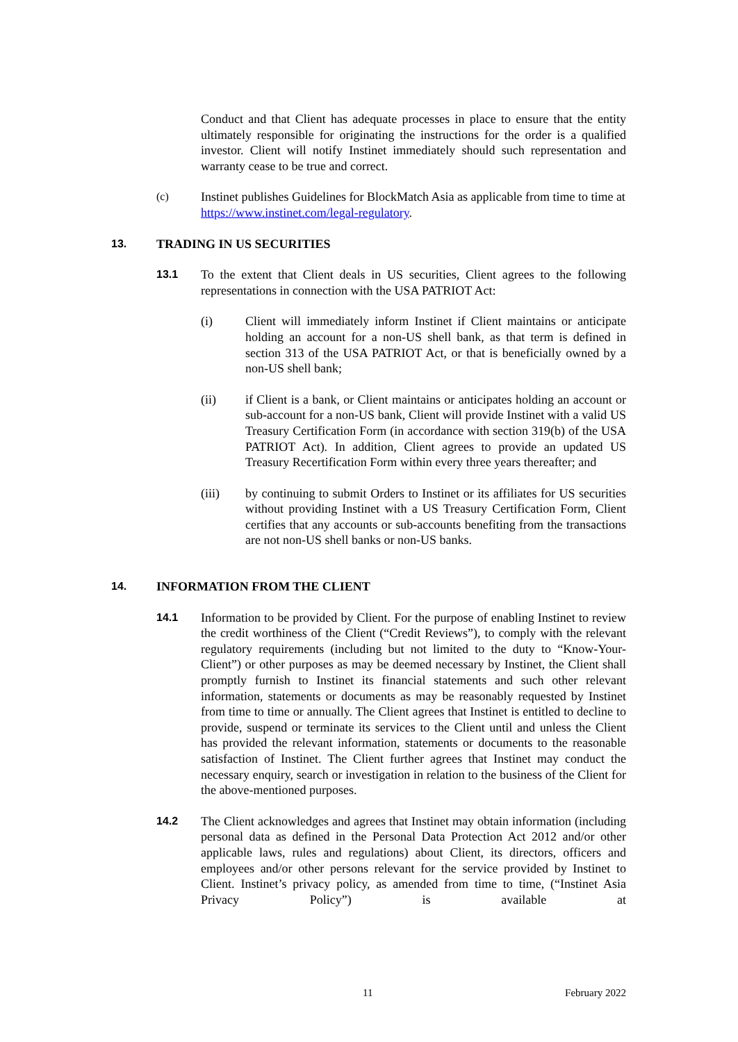Conduct and that Client has adequate processes in place to ensure that the entity ultimately responsible for originating the instructions for the order is a qualified investor. Client will notify Instinet immediately should such representation and warranty cease to be true and correct.
(c) Instinet publishes Guidelines for BlockMatch Asia as applicable from time to time at https://www.instinet.com/legal-regulatory.
13. TRADING IN US SECURITIES
13.1 To the extent that Client deals in US securities, Client agrees to the following representations in connection with the USA PATRIOT Act:
(i) Client will immediately inform Instinet if Client maintains or anticipate holding an account for a non-US shell bank, as that term is defined in section 313 of the USA PATRIOT Act, or that is beneficially owned by a non-US shell bank;
(ii) if Client is a bank, or Client maintains or anticipates holding an account or sub-account for a non-US bank, Client will provide Instinet with a valid US Treasury Certification Form (in accordance with section 319(b) of the USA PATRIOT Act). In addition, Client agrees to provide an updated US Treasury Recertification Form within every three years thereafter; and
(iii) by continuing to submit Orders to Instinet or its affiliates for US securities without providing Instinet with a US Treasury Certification Form, Client certifies that any accounts or sub-accounts benefiting from the transactions are not non-US shell banks or non-US banks.
14. INFORMATION FROM THE CLIENT
14.1 Information to be provided by Client. For the purpose of enabling Instinet to review the credit worthiness of the Client (“Credit Reviews”), to comply with the relevant regulatory requirements (including but not limited to the duty to “Know-Your-Client”) or other purposes as may be deemed necessary by Instinet, the Client shall promptly furnish to Instinet its financial statements and such other relevant information, statements or documents as may be reasonably requested by Instinet from time to time or annually. The Client agrees that Instinet is entitled to decline to provide, suspend or terminate its services to the Client until and unless the Client has provided the relevant information, statements or documents to the reasonable satisfaction of Instinet. The Client further agrees that Instinet may conduct the necessary enquiry, search or investigation in relation to the business of the Client for the above-mentioned purposes.
14.2 The Client acknowledges and agrees that Instinet may obtain information (including personal data as defined in the Personal Data Protection Act 2012 and/or other applicable laws, rules and regulations) about Client, its directors, officers and employees and/or other persons relevant for the service provided by Instinet to Client. Instinet’s privacy policy, as amended from time to time, (“Instinet Asia Privacy Policy”) is available at
11 February 2022